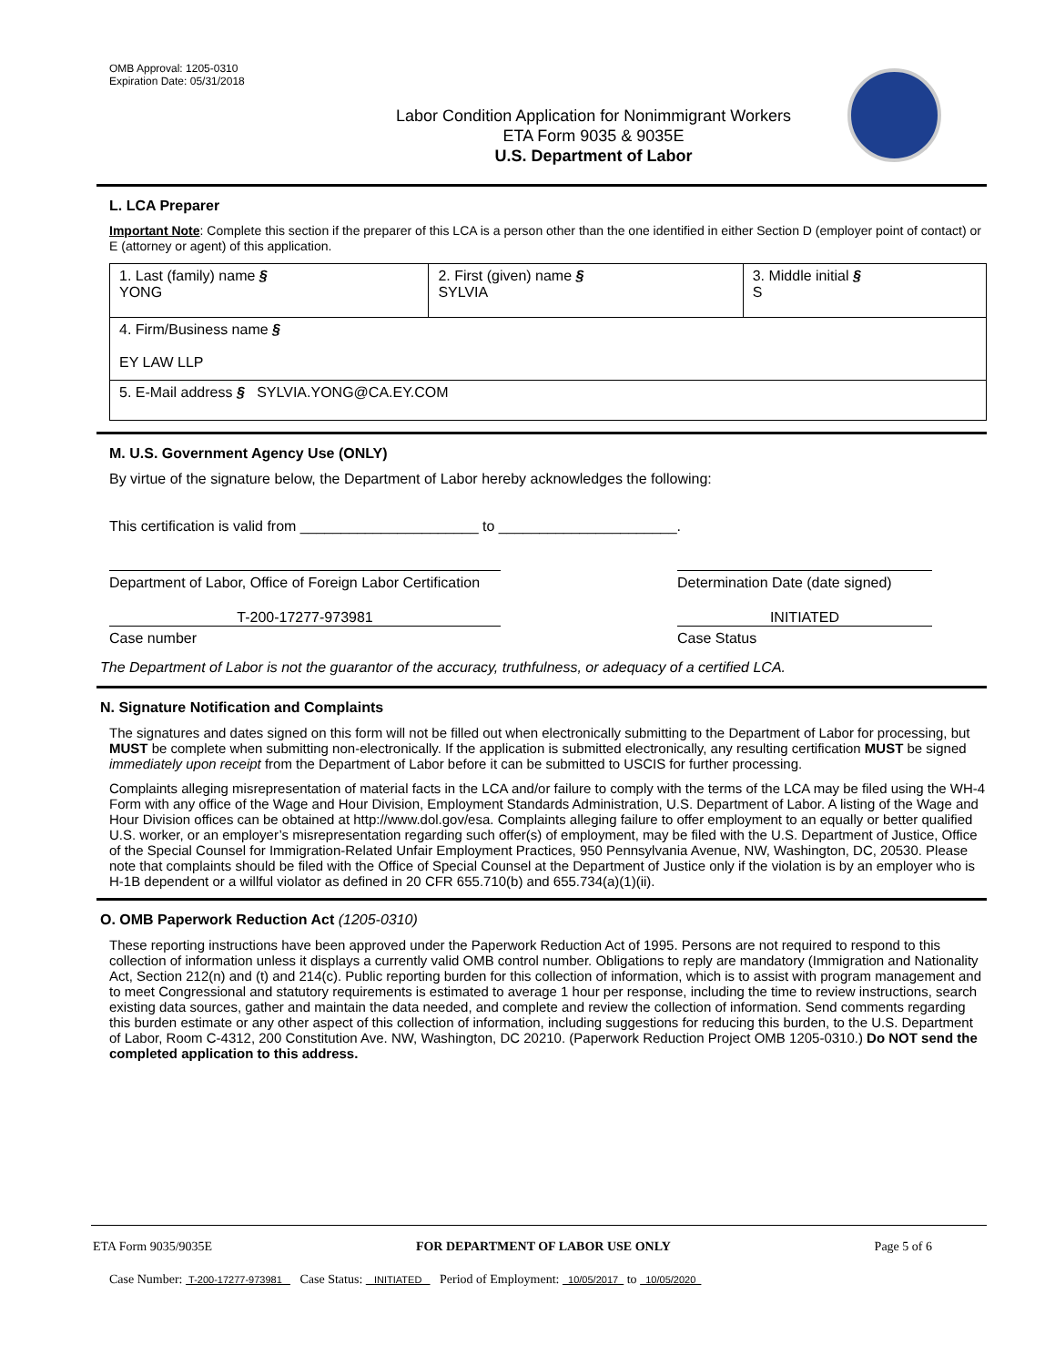OMB Approval: 1205-0310
Expiration Date: 05/31/2018
Labor Condition Application for Nonimmigrant Workers
ETA Form 9035 & 9035E
U.S. Department of Labor
L. LCA Preparer
Important Note: Complete this section if the preparer of this LCA is a person other than the one identified in either Section D (employer point of contact) or E (attorney or agent) of this application.
| 1. Last (family) name § YONG | 2. First (given) name § SYLVIA | 3. Middle initial § S |
| 4. Firm/Business name § EY LAW LLP | | |
| 5. E-Mail address § SYLVIA.YONG@CA.EY.COM | | |
M. U.S. Government Agency Use (ONLY)
By virtue of the signature below, the Department of Labor hereby acknowledges the following:
This certification is valid from ______________________ to ______________________.
Department of Labor, Office of Foreign Labor Certification
Determination Date (date signed)
T-200-17277-973981
Case number
INITIATED
Case Status
The Department of Labor is not the guarantor of the accuracy, truthfulness, or adequacy of a certified LCA.
N. Signature Notification and Complaints
The signatures and dates signed on this form will not be filled out when electronically submitting to the Department of Labor for processing, but MUST be complete when submitting non-electronically. If the application is submitted electronically, any resulting certification MUST be signed immediately upon receipt from the Department of Labor before it can be submitted to USCIS for further processing.
Complaints alleging misrepresentation of material facts in the LCA and/or failure to comply with the terms of the LCA may be filed using the WH-4 Form with any office of the Wage and Hour Division, Employment Standards Administration, U.S. Department of Labor. A listing of the Wage and Hour Division offices can be obtained at http://www.dol.gov/esa. Complaints alleging failure to offer employment to an equally or better qualified U.S. worker, or an employer’s misrepresentation regarding such offer(s) of employment, may be filed with the U.S. Department of Justice, Office of the Special Counsel for Immigration-Related Unfair Employment Practices, 950 Pennsylvania Avenue, NW, Washington, DC, 20530. Please note that complaints should be filed with the Office of Special Counsel at the Department of Justice only if the violation is by an employer who is H-1B dependent or a willful violator as defined in 20 CFR 655.710(b) and 655.734(a)(1)(ii).
O. OMB Paperwork Reduction Act (1205-0310)
These reporting instructions have been approved under the Paperwork Reduction Act of 1995. Persons are not required to respond to this collection of information unless it displays a currently valid OMB control number. Obligations to reply are mandatory (Immigration and Nationality Act, Section 212(n) and (t) and 214(c). Public reporting burden for this collection of information, which is to assist with program management and to meet Congressional and statutory requirements is estimated to average 1 hour per response, including the time to review instructions, search existing data sources, gather and maintain the data needed, and complete and review the collection of information. Send comments regarding this burden estimate or any other aspect of this collection of information, including suggestions for reducing this burden, to the U.S. Department of Labor, Room C-4312, 200 Constitution Ave. NW, Washington, DC 20210. (Paperwork Reduction Project OMB 1205-0310.) Do NOT send the completed application to this address.
ETA Form 9035/9035E FOR DEPARTMENT OF LABOR USE ONLY Page 5 of 6
Case Number: T-200-17277-973981 Case Status: INITIATED Period of Employment: 10/05/2017 to 10/05/2020